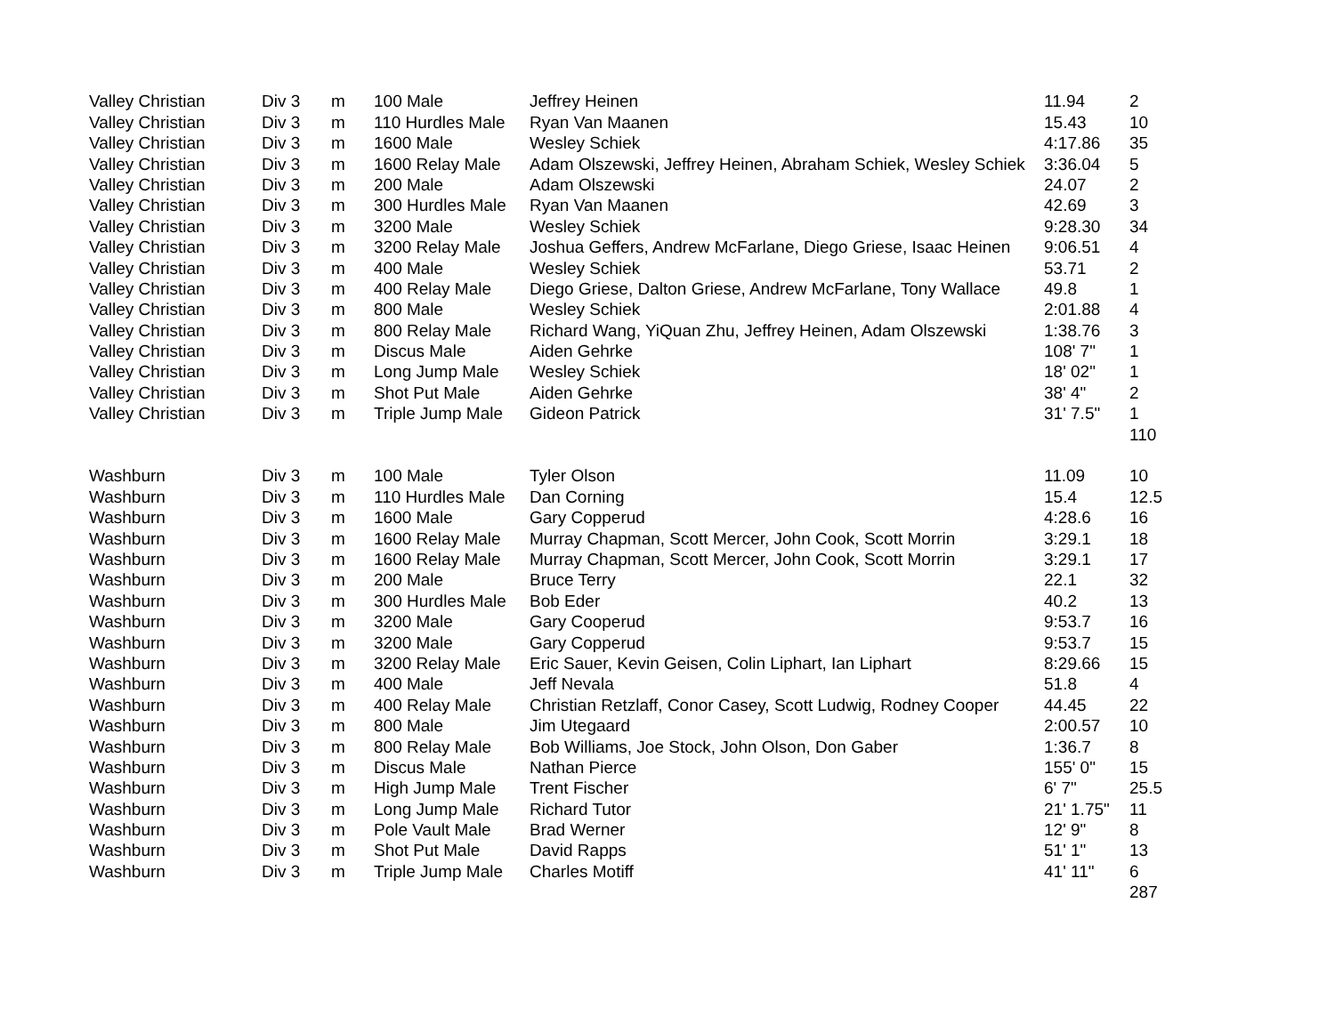| Valley Christian | Div 3 | m | 100 Male | Jeffrey Heinen | 11.94 | 2 |
| Valley Christian | Div 3 | m | 110 Hurdles Male | Ryan Van Maanen | 15.43 | 10 |
| Valley Christian | Div 3 | m | 1600 Male | Wesley Schiek | 4:17.86 | 35 |
| Valley Christian | Div 3 | m | 1600 Relay Male | Adam Olszewski, Jeffrey Heinen, Abraham Schiek, Wesley Schiek | 3:36.04 | 5 |
| Valley Christian | Div 3 | m | 200 Male | Adam Olszewski | 24.07 | 2 |
| Valley Christian | Div 3 | m | 300 Hurdles Male | Ryan Van Maanen | 42.69 | 3 |
| Valley Christian | Div 3 | m | 3200 Male | Wesley Schiek | 9:28.30 | 34 |
| Valley Christian | Div 3 | m | 3200 Relay Male | Joshua Geffers, Andrew McFarlane, Diego Griese, Isaac Heinen | 9:06.51 | 4 |
| Valley Christian | Div 3 | m | 400 Male | Wesley Schiek | 53.71 | 2 |
| Valley Christian | Div 3 | m | 400 Relay Male | Diego Griese, Dalton Griese, Andrew McFarlane, Tony Wallace | 49.8 | 1 |
| Valley Christian | Div 3 | m | 800 Male | Wesley Schiek | 2:01.88 | 4 |
| Valley Christian | Div 3 | m | 800 Relay Male | Richard Wang, YiQuan Zhu, Jeffrey Heinen, Adam Olszewski | 1:38.76 | 3 |
| Valley Christian | Div 3 | m | Discus Male | Aiden Gehrke | 108' 7" | 1 |
| Valley Christian | Div 3 | m | Long Jump Male | Wesley Schiek | 18' 02" | 1 |
| Valley Christian | Div 3 | m | Shot Put Male | Aiden Gehrke | 38' 4" | 2 |
| Valley Christian | Div 3 | m | Triple Jump Male | Gideon Patrick | 31' 7.5" | 1 |
| | | | | | | 110 |
| Washburn | Div 3 | m | 100 Male | Tyler Olson | 11.09 | 10 |
| Washburn | Div 3 | m | 110 Hurdles Male | Dan Corning | 15.4 | 12.5 |
| Washburn | Div 3 | m | 1600 Male | Gary Copperud | 4:28.6 | 16 |
| Washburn | Div 3 | m | 1600 Relay Male | Murray Chapman, Scott Mercer, John Cook, Scott Morrin | 3:29.1 | 18 |
| Washburn | Div 3 | m | 1600 Relay Male | Murray Chapman, Scott Mercer, John Cook, Scott Morrin | 3:29.1 | 17 |
| Washburn | Div 3 | m | 200 Male | Bruce Terry | 22.1 | 32 |
| Washburn | Div 3 | m | 300 Hurdles Male | Bob Eder | 40.2 | 13 |
| Washburn | Div 3 | m | 3200 Male | Gary Cooperud | 9:53.7 | 16 |
| Washburn | Div 3 | m | 3200 Male | Gary Copperud | 9:53.7 | 15 |
| Washburn | Div 3 | m | 3200 Relay Male | Eric Sauer, Kevin Geisen, Colin Liphart, Ian Liphart | 8:29.66 | 15 |
| Washburn | Div 3 | m | 400 Male | Jeff Nevala | 51.8 | 4 |
| Washburn | Div 3 | m | 400 Relay Male | Christian Retzlaff, Conor Casey, Scott Ludwig, Rodney Cooper | 44.45 | 22 |
| Washburn | Div 3 | m | 800 Male | Jim Utegaard | 2:00.57 | 10 |
| Washburn | Div 3 | m | 800 Relay Male | Bob Williams, Joe Stock, John Olson, Don Gaber | 1:36.7 | 8 |
| Washburn | Div 3 | m | Discus Male | Nathan Pierce | 155' 0" | 15 |
| Washburn | Div 3 | m | High Jump Male | Trent Fischer | 6' 7" | 25.5 |
| Washburn | Div 3 | m | Long Jump Male | Richard Tutor | 21' 1.75" | 11 |
| Washburn | Div 3 | m | Pole Vault Male | Brad Werner | 12' 9" | 8 |
| Washburn | Div 3 | m | Shot Put Male | David Rapps | 51' 1" | 13 |
| Washburn | Div 3 | m | Triple Jump Male | Charles Motiff | 41' 11" | 6 |
| | | | | | | 287 |